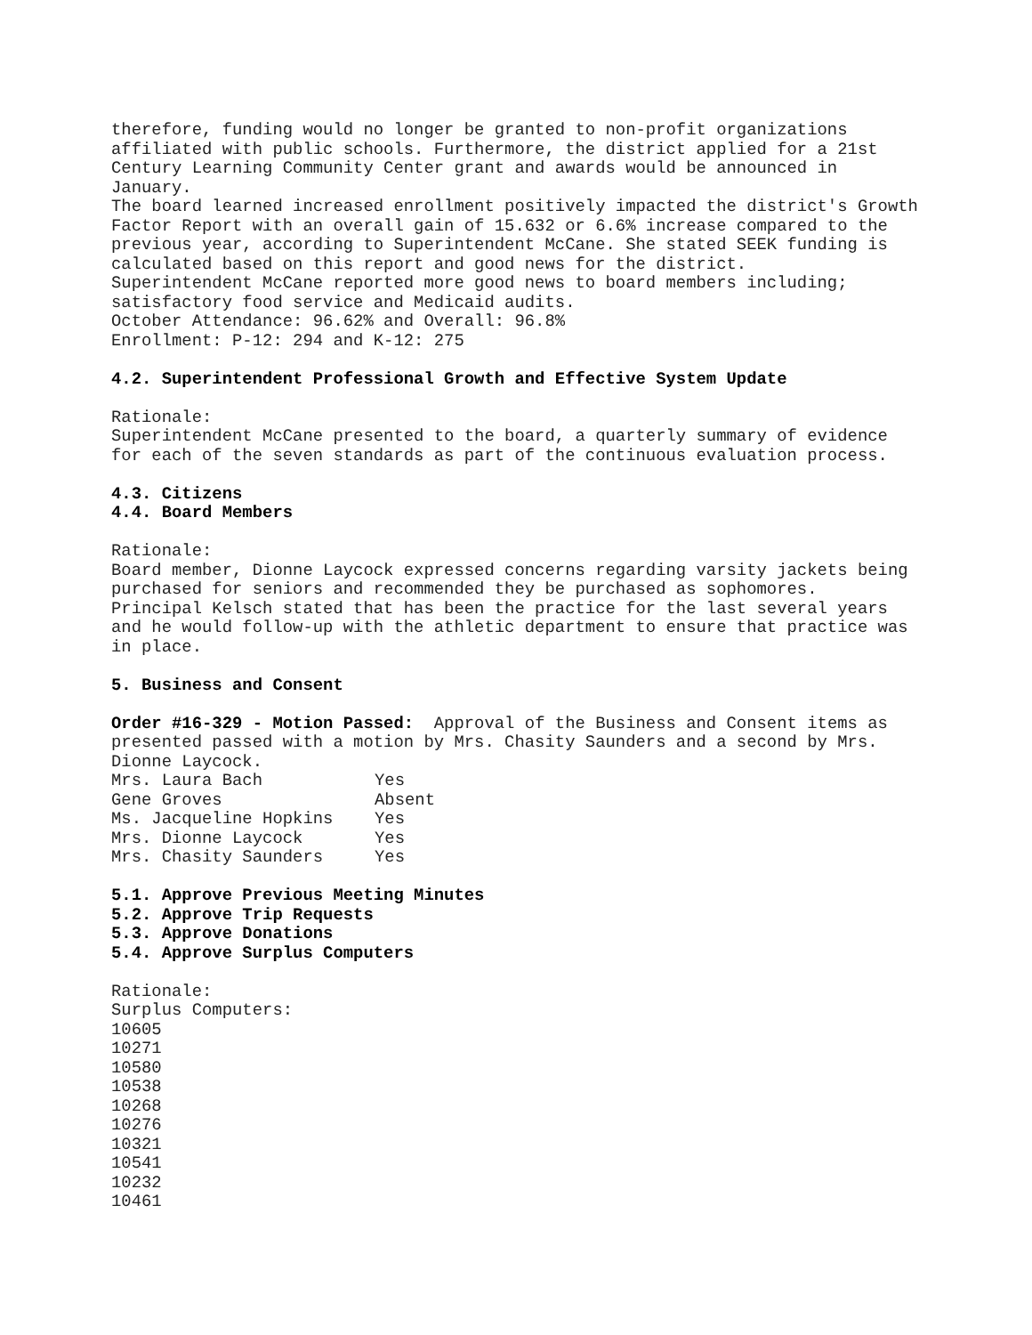therefore, funding would no longer be granted to non-profit organizations affiliated with public schools. Furthermore, the district applied for a 21st Century Learning Community Center grant and awards would be announced in January. The board learned increased enrollment positively impacted the district's Growth Factor Report with an overall gain of 15.632 or 6.6% increase compared to the previous year, according to Superintendent McCane. She stated SEEK funding is calculated based on this report and good news for the district. Superintendent McCane reported more good news to board members including; satisfactory food service and Medicaid audits. October Attendance: 96.62% and Overall: 96.8% Enrollment: P-12: 294 and K-12: 275 4.2. Superintendent Professional Growth and Effective System Update Rationale: Superintendent McCane presented to the board, a quarterly summary of evidence for each of the seven standards as part of the continuous evaluation process. 4.3. Citizens 4.4. Board Members Rationale: Board member, Dionne Laycock expressed concerns regarding varsity jackets being purchased for seniors and recommended they be purchased as sophomores. Principal Kelsch stated that has been the practice for the last several years and he would follow-up with the athletic department to ensure that practice was in place. 5. Business and Consent Order #16-329 - Motion Passed: Approval of the Business and Consent items as presented passed with a motion by Mrs. Chasity Saunders and a second by Mrs. Dionne Laycock.
| Mrs. Laura Bach | Yes |
| Gene Groves | Absent |
| Ms. Jacqueline Hopkins | Yes |
| Mrs. Dionne Laycock | Yes |
| Mrs. Chasity Saunders | Yes |
5.1. Approve Previous Meeting Minutes 5.2. Approve Trip Requests 5.3. Approve Donations 5.4. Approve Surplus Computers Rationale: Surplus Computers: 10605 10271 10580 10538 10268 10276 10321 10541 10232 10461